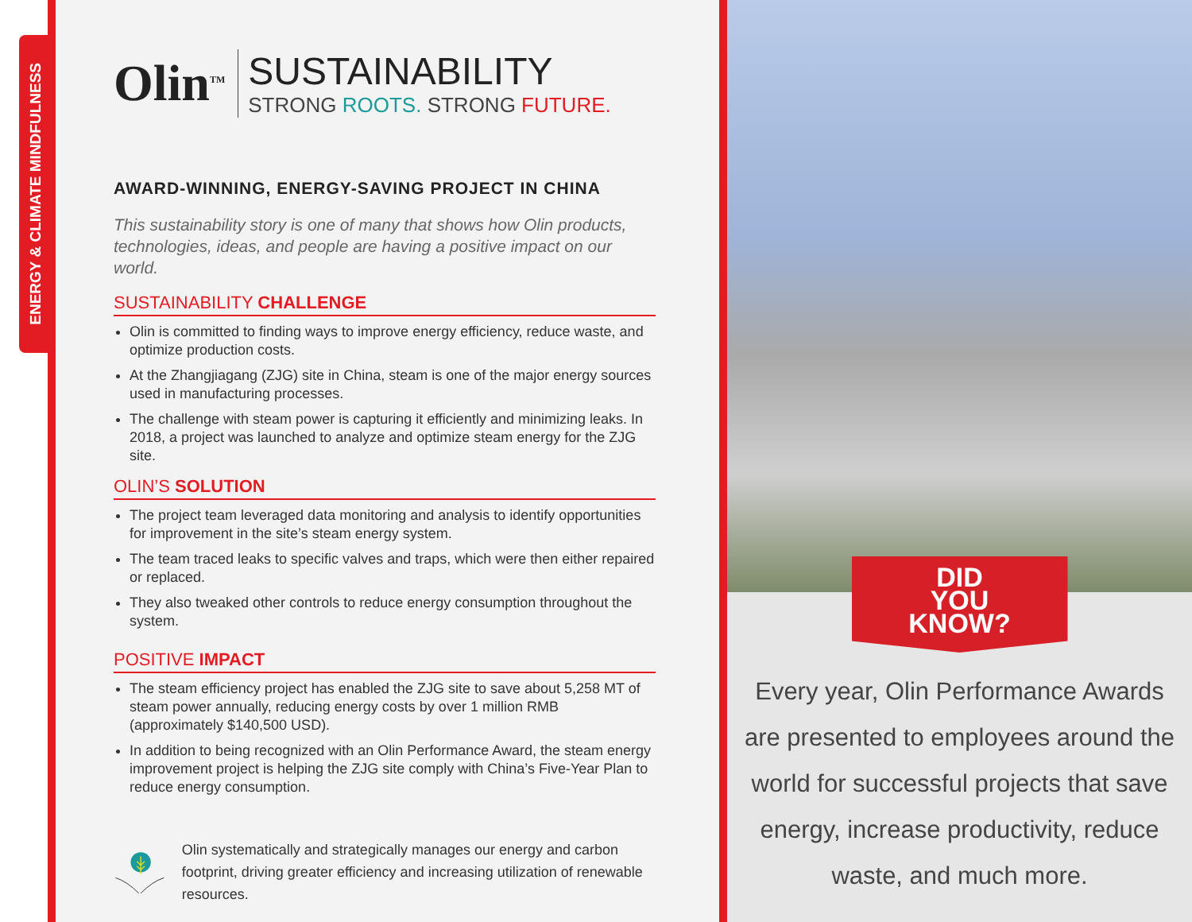ENERGY & CLIMATE MINDFULNESS
Olin<sup>TM</sup>
SUSTAINABILITY
STRONG ROOTS. STRONG FUTURE.
AWARD-WINNING, ENERGY-SAVING PROJECT IN CHINA
This sustainability story is one of many that shows how Olin products, technologies, ideas, and people are having a positive impact on our world.
SUSTAINABILITY CHALLENGE
Olin is committed to finding ways to improve energy efficiency, reduce waste, and optimize production costs.
At the Zhangjiagang (ZJG) site in China, steam is one of the major energy sources used in manufacturing processes.
The challenge with steam power is capturing it efficiently and minimizing leaks. In 2018, a project was launched to analyze and optimize steam energy for the ZJG site.
OLIN’S SOLUTION
The project team leveraged data monitoring and analysis to identify opportunities for improvement in the site’s steam energy system.
The team traced leaks to specific valves and traps, which were then either repaired or replaced.
They also tweaked other controls to reduce energy consumption throughout the system.
POSITIVE IMPACT
The steam efficiency project has enabled the ZJG site to save about 5,258 MT of steam power annually, reducing energy costs by over 1 million RMB (approximately $140,500 USD).
In addition to being recognized with an Olin Performance Award, the steam energy improvement project is helping the ZJG site comply with China’s Five-Year Plan to reduce energy consumption.
Olin systematically and strategically manages our energy and carbon footprint, driving greater efficiency and increasing utilization of renewable resources.
DID
YOU
KNOW?
Every year, Olin Performance Awards are presented to employees around the world for successful projects that save energy, increase productivity, reduce waste, and much more.